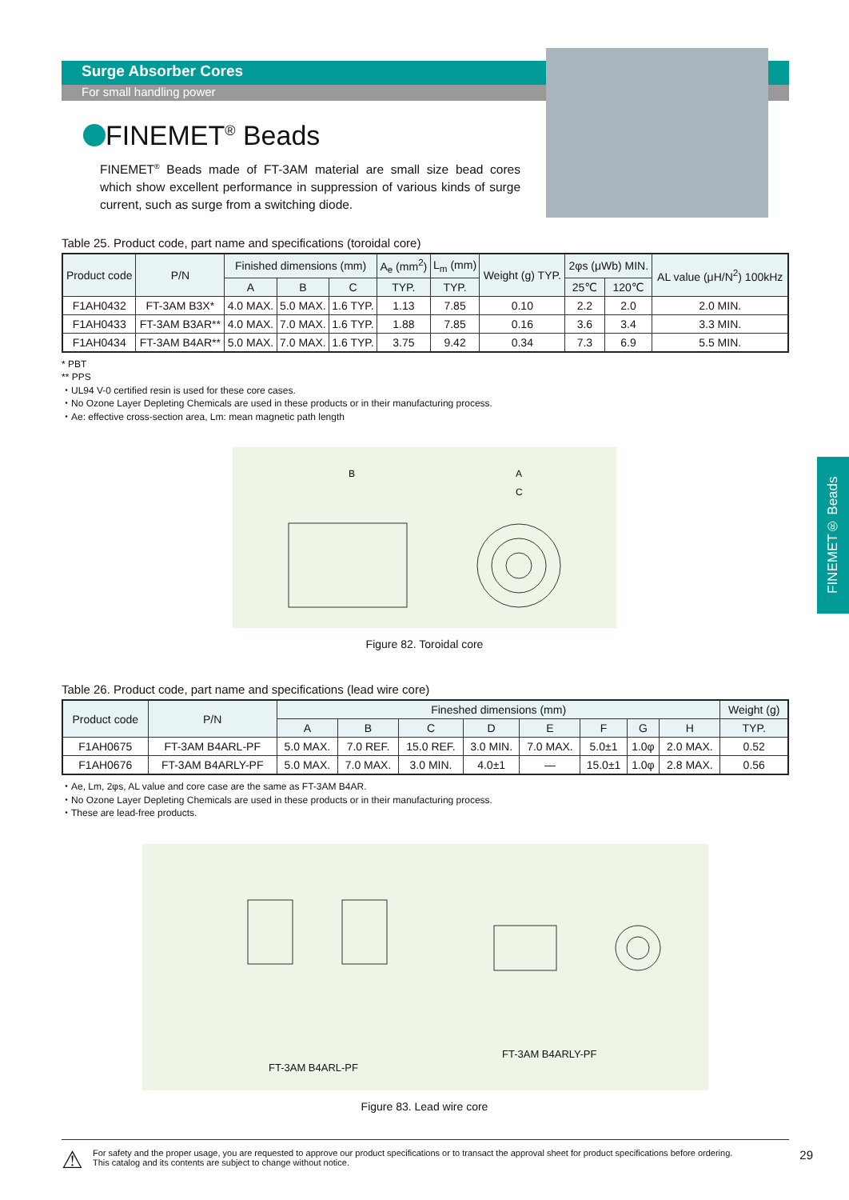Surge Absorber Cores
For small handling power
FINEMET<sup>®</sup> Beads
FINEMET<sup>®</sup> Beads made of FT-3AM material are small size bead cores which show excellent performance in suppression of various kinds of surge current, such as surge from a switching diode.
Table 25. Product code, part name and specifications (toroidal core)
| Product code | P/N | Finished dimensions (mm) | | | A<sub>e</sub> (mm<sup>2</sup>) | L<sub>m</sub> (mm) | Weight (g) TYP. | 2φs (μWb) MIN. | | AL value (μH/N<sup>2</sup>) 100kHz |
| --- | --- | --- | --- | --- | --- | --- | --- | --- | --- | --- |
| | | A | B | C | TYP. | TYP. | | 25℃ | 120℃ | |
| F1AH0432 | FT-3AM B3X* | 4.0 MAX. | 5.0 MAX. | 1.6 TYP. | 1.13 | 7.85 | 0.10 | 2.2 | 2.0 | 2.0 MIN. |
| F1AH0433 | FT-3AM B3AR** | 4.0 MAX. | 7.0 MAX. | 1.6 TYP. | 1.88 | 7.85 | 0.16 | 3.6 | 3.4 | 3.3 MIN. |
| F1AH0434 | FT-3AM B4AR** | 5.0 MAX. | 7.0 MAX. | 1.6 TYP. | 3.75 | 9.42 | 0.34 | 7.3 | 6.9 | 5.5 MIN. |
* PBT
** PPS
・UL94 V-0 certified resin is used for these core cases.
・No Ozone Layer Depleting Chemicals are used in these products or in their manufacturing process.
・Ae: effective cross-section area, Lm: mean magnetic path length
B
A
C
Figure 82. Toroidal core
Table 26. Product code, part name and specifications (lead wire core)
| Product code | P/N | Fineshed dimensions (mm) | | | | | | | | Weight (g) |
| --- | --- | --- | --- | --- | --- | --- | --- | --- | --- | --- |
| | | A | B | C | D | E | F | G | H | TYP. |
| F1AH0675 | FT-3AM B4ARL-PF | 5.0 MAX. | 7.0 REF. | 15.0 REF. | 3.0 MIN. | 7.0 MAX. | 5.0±1 | 1.0φ | 2.0 MAX. | 0.52 |
| F1AH0676 | FT-3AM B4ARLY-PF | 5.0 MAX. | 7.0 MAX. | 3.0 MIN. | 4.0±1 | — | 15.0±1 | 1.0φ | 2.8 MAX. | 0.56 |
・Ae, Lm, 2φs, AL value and core case are the same as FT-3AM B4AR.
・No Ozone Layer Depleting Chemicals are used in these products or in their manufacturing process.
・These are lead-free products.
FT-3AM B4ARL-PF
FT-3AM B4ARLY-PF
Figure 83. Lead wire core
FINEMET® Beads
⚠
For safety and the proper usage, you are requested to approve our product specifications or to transact the approval sheet for product specifications before ordering.
This catalog and its contents are subject to change without notice.
29